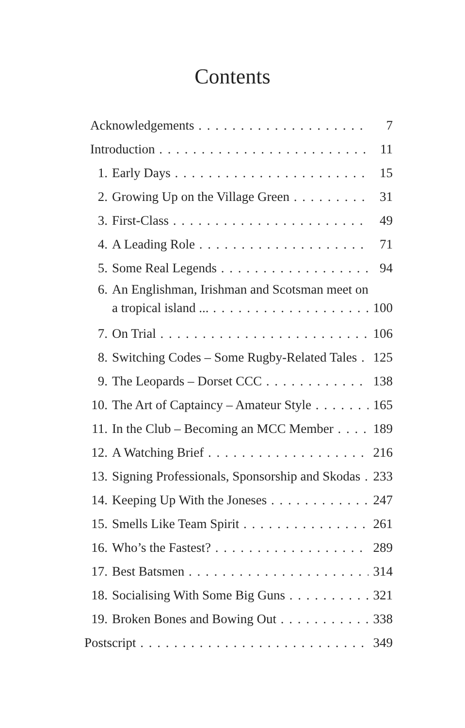Contents
Acknowledgements 7
Introduction 11
1. Early Days 15
2. Growing Up on the Village Green 31
3. First-Class 49
4. A Leading Role 71
5. Some Real Legends 94
6. An Englishman, Irishman and Scotsman meet on
a tropical island ... 100
7. On Trial 106
8. Switching Codes – Some Rugby-Related Tales 125
9. The Leopards – Dorset CCC 138
10. The Art of Captaincy – Amateur Style 165
11. In the Club – Becoming an MCC Member 189
12. A Watching Brief 216
13. Signing Professionals, Sponsorship and Skodas 233
14. Keeping Up With the Joneses 247
15. Smells Like Team Spirit 261
16. Who’s the Fastest? 289
17. Best Batsmen 314
18. Socialising With Some Big Guns 321
19. Broken Bones and Bowing Out 338
Postscript 349